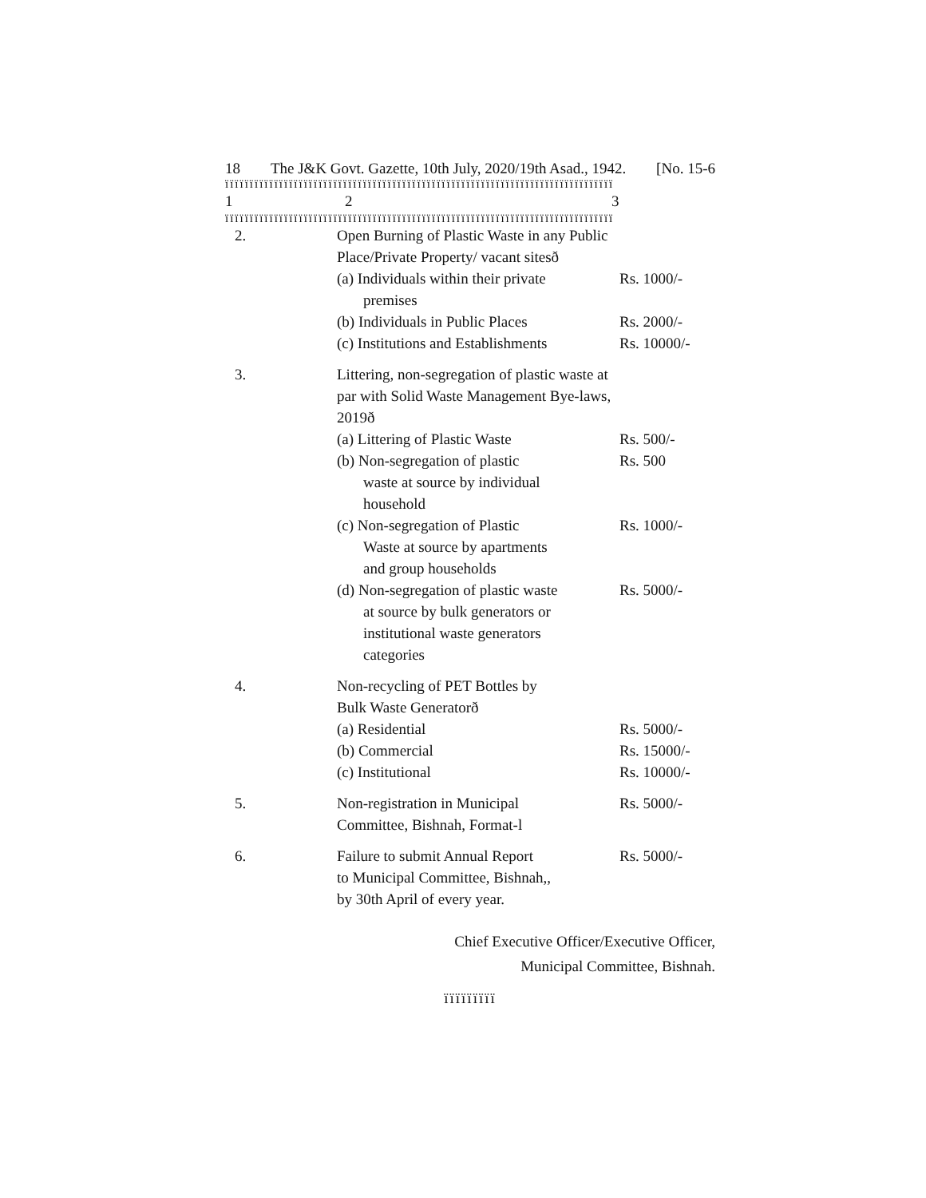18 The J&K Govt. Gazette, 10th July, 2020/19th Asad., 1942. [No. 15-6
ïïïïïïïïïïïïïïïïïïïïïïïïïïïïïïïïïïïïïïïïïïïïïïïïïïïïïïïïïïïïïïïïïïïïïïïïïïïïïïï
| 1 | 2 | 3 |
ïïïïïïïïïïïïïïïïïïïïïïïïïïïïïïïïïïïïïïïïïïïïïïïïïïïïïïïïïïïïïïïïïïïïïïïïïïïïïïï
| 2. | Open Burning of Plastic Waste in any Public Place/Private Property/ vacant sitesð | |
| | (a) Individuals within their private premises | Rs. 1000/- |
| | (b) Individuals in Public Places | Rs. 2000/- |
| | (c) Institutions and Establishments | Rs. 10000/- |
| 3. | Littering, non-segregation of plastic waste at par with Solid Waste Management Bye-laws, 2019ð | |
| | (a) Littering of Plastic Waste | Rs. 500/- |
| | (b) Non-segregation of plastic waste at source by individual household | Rs. 500 |
| | (c) Non-segregation of Plastic Waste at source by apartments and group households | Rs. 1000/- |
| | (d) Non-segregation of plastic waste at source by bulk generators or institutional waste generators categories | Rs. 5000/- |
| 4. | Non-recycling of PET Bottles by Bulk Waste Generatorð | |
| | (a) Residential | Rs. 5000/- |
| | (b) Commercial | Rs. 15000/- |
| | (c) Institutional | Rs. 10000/- |
| 5. | Non-registration in Municipal Committee, Bishnah, Format-l | Rs. 5000/- |
| 6. | Failure to submit Annual Report to Municipal Committee, Bishnah,, by 30th April of every year. | Rs. 5000/- |
Chief Executive Officer/Executive Officer,
Municipal Committee, Bishnah.
ïïïïïïïïï